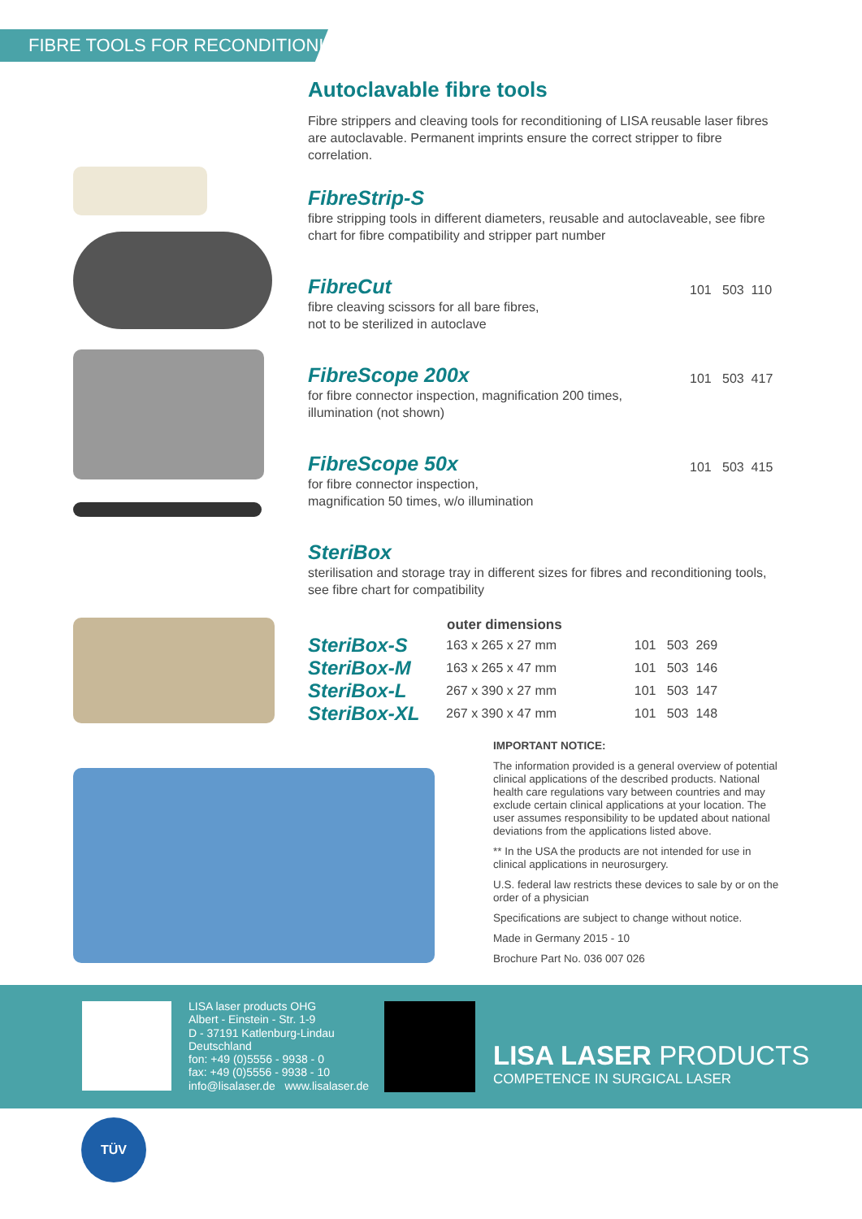FIBRE TOOLS FOR RECONDITIONING
Autoclavable fibre tools
Fibre strippers and cleaving tools for reconditioning of LISA reusable laser fibres are autoclavable. Permanent imprints ensure the correct stripper to fibre correlation.
FibreStrip-S
fibre stripping tools in different diameters, reusable and autoclaveable, see fibre chart for fibre compatibility and stripper part number
FibreCut
fibre cleaving scissors for all bare fibres,
not to be sterilized in autoclave
101 503 110
FibreScope 200x
for fibre connector inspection, magnification 200 times,
illumination (not shown)
101 503 417
FibreScope 50x
for fibre connector inspection,
magnification 50 times, w/o illumination
101 503 415
SteriBox
sterilisation and storage tray in different sizes for fibres and reconditioning tools, see fibre chart for compatibility
| | outer dimensions | |
| --- | --- | --- |
| SteriBox-S | 163 x 265 x 27 mm | 101 503 269 |
| SteriBox-M | 163 x 265 x 47 mm | 101 503 146 |
| SteriBox-L | 267 x 390 x 27 mm | 101 503 147 |
| SteriBox-XL | 267 x 390 x 47 mm | 101 503 148 |
IMPORTANT NOTICE:
The information provided is a general overview of potential clinical applications of the described products. National health care regulations vary between countries and may exclude certain clinical applications at your location. The user assumes responsibility to be updated about national deviations from the applications listed above.
** In the USA the products are not intended for use in clinical applications in neurosurgery.
U.S. federal law restricts these devices to sale by or on the order of a physician
Specifications are subject to change without notice.
Made in Germany 2015 - 10
Brochure Part No. 036 007 026
LISA laser products OHG
Albert - Einstein - Str. 1-9
D - 37191 Katlenburg-Lindau
Deutschland
fon: +49 (0)5556 - 9938 - 0
fax: +49 (0)5556 - 9938 - 10
info@lisalaser.de www.lisalaser.de
LISA LASER PRODUCTS
COMPETENCE IN SURGICAL LASER
TÜV